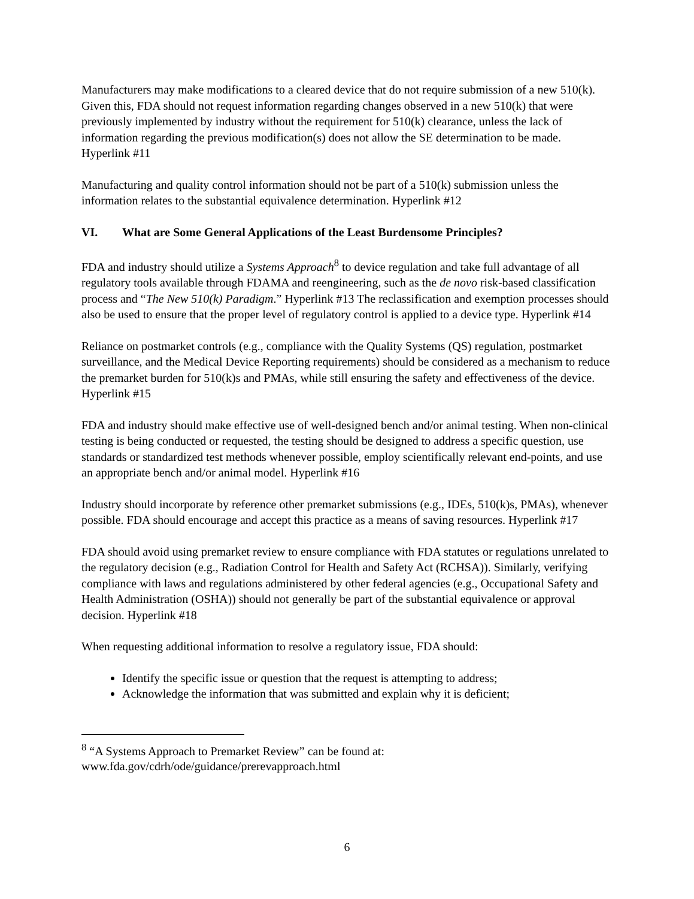Manufacturers may make modifications to a cleared device that do not require submission of a new 510(k). Given this, FDA should not request information regarding changes observed in a new 510(k) that were previously implemented by industry without the requirement for 510(k) clearance, unless the lack of information regarding the previous modification(s) does not allow the SE determination to be made. Hyperlink #11
Manufacturing and quality control information should not be part of a 510(k) submission unless the information relates to the substantial equivalence determination. Hyperlink #12
VI. What are Some General Applications of the Least Burdensome Principles?
FDA and industry should utilize a Systems Approach<sup>8</sup> to device regulation and take full advantage of all regulatory tools available through FDAMA and reengineering, such as the de novo risk-based classification process and “The New 510(k) Paradigm.” Hyperlink #13 The reclassification and exemption processes should also be used to ensure that the proper level of regulatory control is applied to a device type. Hyperlink #14
Reliance on postmarket controls (e.g., compliance with the Quality Systems (QS) regulation, postmarket surveillance, and the Medical Device Reporting requirements) should be considered as a mechanism to reduce the premarket burden for 510(k)s and PMAs, while still ensuring the safety and effectiveness of the device. Hyperlink #15
FDA and industry should make effective use of well-designed bench and/or animal testing. When non-clinical testing is being conducted or requested, the testing should be designed to address a specific question, use standards or standardized test methods whenever possible, employ scientifically relevant end-points, and use an appropriate bench and/or animal model. Hyperlink #16
Industry should incorporate by reference other premarket submissions (e.g., IDEs, 510(k)s, PMAs), whenever possible. FDA should encourage and accept this practice as a means of saving resources. Hyperlink #17
FDA should avoid using premarket review to ensure compliance with FDA statutes or regulations unrelated to the regulatory decision (e.g., Radiation Control for Health and Safety Act (RCHSA)). Similarly, verifying compliance with laws and regulations administered by other federal agencies (e.g., Occupational Safety and Health Administration (OSHA)) should not generally be part of the substantial equivalence or approval decision. Hyperlink #18
When requesting additional information to resolve a regulatory issue, FDA should:
Identify the specific issue or question that the request is attempting to address;
Acknowledge the information that was submitted and explain why it is deficient;
<sup>8</sup> “A Systems Approach to Premarket Review” can be found at:
www.fda.gov/cdrh/ode/guidance/prerevapproach.html
6